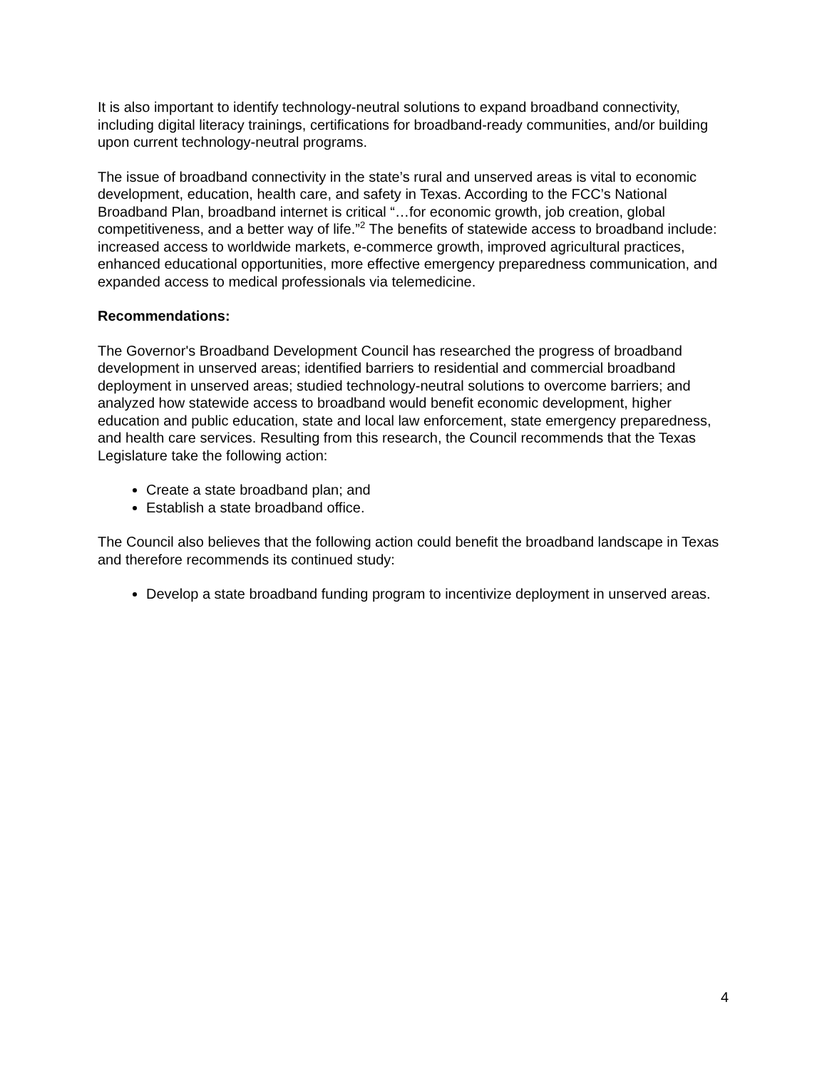It is also important to identify technology-neutral solutions to expand broadband connectivity, including digital literacy trainings, certifications for broadband-ready communities, and/or building upon current technology-neutral programs.
The issue of broadband connectivity in the state’s rural and unserved areas is vital to economic development, education, health care, and safety in Texas. According to the FCC’s National Broadband Plan, broadband internet is critical “…for economic growth, job creation, global competitiveness, and a better way of life.”<sup>2</sup> The benefits of statewide access to broadband include: increased access to worldwide markets, e-commerce growth, improved agricultural practices, enhanced educational opportunities, more effective emergency preparedness communication, and expanded access to medical professionals via telemedicine.
Recommendations:
The Governor's Broadband Development Council has researched the progress of broadband development in unserved areas; identified barriers to residential and commercial broadband deployment in unserved areas; studied technology-neutral solutions to overcome barriers; and analyzed how statewide access to broadband would benefit economic development, higher education and public education, state and local law enforcement, state emergency preparedness, and health care services. Resulting from this research, the Council recommends that the Texas Legislature take the following action:
Create a state broadband plan; and
Establish a state broadband office.
The Council also believes that the following action could benefit the broadband landscape in Texas and therefore recommends its continued study:
Develop a state broadband funding program to incentivize deployment in unserved areas.
4